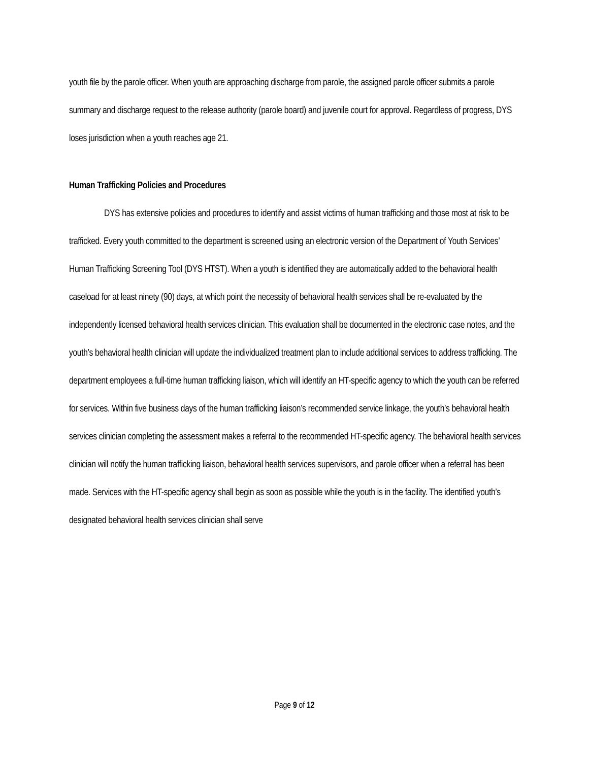youth file by the parole officer. When youth are approaching discharge from parole, the assigned parole officer submits a parole summary and discharge request to the release authority (parole board) and juvenile court for approval. Regardless of progress, DYS loses jurisdiction when a youth reaches age 21.
Human Trafficking Policies and Procedures
DYS has extensive policies and procedures to identify and assist victims of human trafficking and those most at risk to be trafficked. Every youth committed to the department is screened using an electronic version of the Department of Youth Services’ Human Trafficking Screening Tool (DYS HTST). When a youth is identified they are automatically added to the behavioral health caseload for at least ninety (90) days, at which point the necessity of behavioral health services shall be re-evaluated by the independently licensed behavioral health services clinician. This evaluation shall be documented in the electronic case notes, and the youth’s behavioral health clinician will update the individualized treatment plan to include additional services to address trafficking. The department employees a full-time human trafficking liaison, which will identify an HT-specific agency to which the youth can be referred for services. Within five business days of the human trafficking liaison’s recommended service linkage, the youth’s behavioral health services clinician completing the assessment makes a referral to the recommended HT-specific agency. The behavioral health services clinician will notify the human trafficking liaison, behavioral health services supervisors, and parole officer when a referral has been made. Services with the HT-specific agency shall begin as soon as possible while the youth is in the facility. The identified youth’s designated behavioral health services clinician shall serve
Page 9 of 12